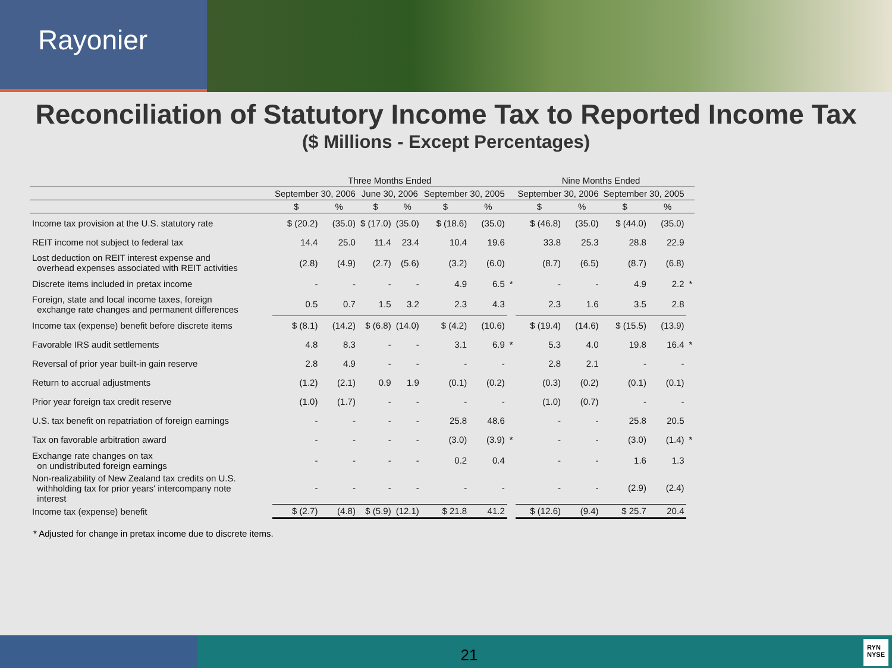Rayonier
Reconciliation of Statutory Income Tax to Reported Income Tax
($ Millions - Except Percentages)
| | Three Months Ended | | | | | | | Nine Months Ended | | | | |
| --- | --- | --- | --- | --- | --- | --- | --- | --- | --- | --- | --- | --- |
| | September 30, 2006 | | June 30, 2006 | | September 30, 2005 | | | September 30, 2006 | | September 30, 2005 | | |
| | $ | % | $ | % | $ | % | | $ | % | $ | % | |
| Income tax provision at the U.S. statutory rate | $ (20.2) | (35.0) | $ (17.0) | (35.0) | $ (18.6) | (35.0) | | $ (46.8) | (35.0) | $ (44.0) | (35.0) | |
| REIT income not subject to federal tax | 14.4 | 25.0 | 11.4 | 23.4 | 10.4 | 19.6 | | 33.8 | 25.3 | 28.8 | 22.9 | |
| Lost deduction on REIT interest expense and overhead expenses associated with REIT activities | (2.8) | (4.9) | (2.7) | (5.6) | (3.2) | (6.0) | | (8.7) | (6.5) | (8.7) | (6.8) | |
| Discrete items included in pretax income | - | - | - | - | 4.9 | 6.5 | * | - | - | 4.9 | 2.2 | * |
| Foreign, state and local income taxes, foreign exchange rate changes and permanent differences | 0.5 | 0.7 | 1.5 | 3.2 | 2.3 | 4.3 | | 2.3 | 1.6 | 3.5 | 2.8 | |
| Income tax (expense) benefit before discrete items | $ (8.1) | (14.2) | $ (6.8) | (14.0) | $ (4.2) | (10.6) | | $ (19.4) | (14.6) | $ (15.5) | (13.9) | |
| Favorable IRS audit settlements | 4.8 | 8.3 | - | - | 3.1 | 6.9 | * | 5.3 | 4.0 | 19.8 | 16.4 | * |
| Reversal of prior year built-in gain reserve | 2.8 | 4.9 | - | - | - | - | | 2.8 | 2.1 | - | - | |
| Return to accrual adjustments | (1.2) | (2.1) | 0.9 | 1.9 | (0.1) | (0.2) | | (0.3) | (0.2) | (0.1) | (0.1) | |
| Prior year foreign tax credit reserve | (1.0) | (1.7) | - | - | - | - | | (1.0) | (0.7) | - | - | |
| U.S. tax benefit on repatriation of foreign earnings | - | - | - | - | 25.8 | 48.6 | | - | - | 25.8 | 20.5 | |
| Tax on favorable arbitration award | - | - | - | - | (3.0) | (3.9) | * | - | - | (3.0) | (1.4) | * |
| Exchange rate changes on tax on undistributed foreign earnings | - | - | - | - | 0.2 | 0.4 | | - | - | 1.6 | 1.3 | |
| Non-realizability of New Zealand tax credits on U.S. withholding tax for prior years' intercompany note interest | - | - | - | - | - | - | | - | - | (2.9) | (2.4) | |
| Income tax (expense) benefit | $ (2.7) | (4.8) | $ (5.9) | (12.1) | $ 21.8 | 41.2 | | $ (12.6) | (9.4) | $ 25.7 | 20.4 | |
* Adjusted for change in pretax income due to discrete items.
21
RYN
NYSE